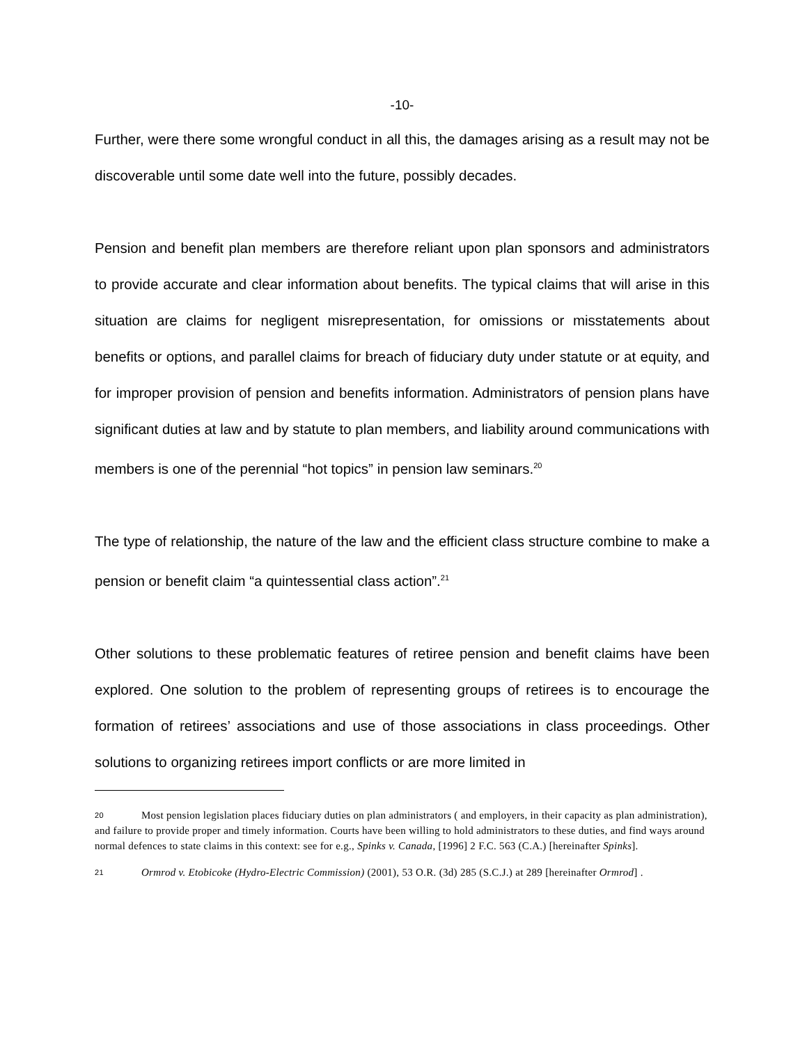-10-
Further, were there some wrongful conduct in all this, the damages arising as a result may not be discoverable until some date well into the future, possibly decades.
Pension and benefit plan members are therefore reliant upon plan sponsors and administrators to provide accurate and clear information about benefits. The typical claims that will arise in this situation are claims for negligent misrepresentation, for omissions or misstatements about benefits or options, and parallel claims for breach of fiduciary duty under statute or at equity, and for improper provision of pension and benefits information. Administrators of pension plans have significant duties at law and by statute to plan members, and liability around communications with members is one of the perennial “hot topics” in pension law seminars.<sup>20</sup>
The type of relationship, the nature of the law and the efficient class structure combine to make a pension or benefit claim “a quintessential class action”.<sup>21</sup>
Other solutions to these problematic features of retiree pension and benefit claims have been explored. One solution to the problem of representing groups of retirees is to encourage the formation of retirees’ associations and use of those associations in class proceedings. Other solutions to organizing retirees import conflicts or are more limited in
20 Most pension legislation places fiduciary duties on plan administrators ( and employers, in their capacity as plan administration), and failure to provide proper and timely information. Courts have been willing to hold administrators to these duties, and find ways around normal defences to state claims in this context: see for e.g., Spinks v. Canada, [1996] 2 F.C. 563 (C.A.) [hereinafter Spinks].
21 Ormrod v. Etobicoke (Hydro-Electric Commission) (2001), 53 O.R. (3d) 285 (S.C.J.) at 289 [hereinafter Ormrod] .